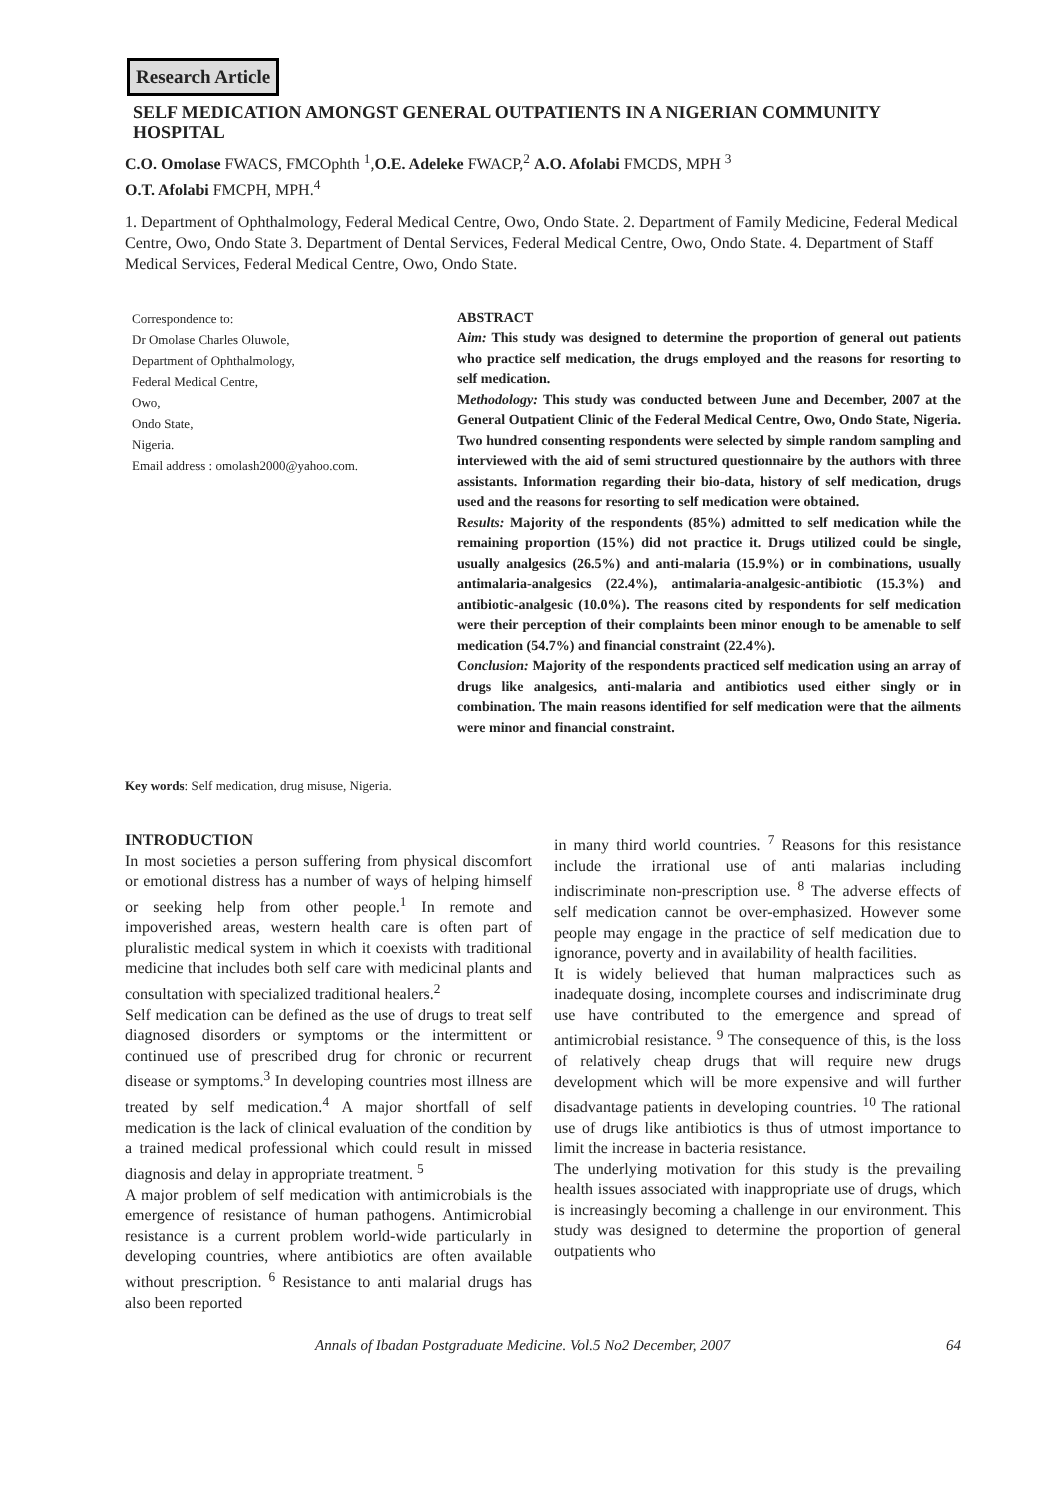Research Article
SELF MEDICATION AMONGST GENERAL OUTPATIENTS IN A NIGERIAN COMMUNITY HOSPITAL
C.O. Omolase FWACS, FMCOphth <sup>1</sup>,O.E. Adeleke FWACP,<sup>2</sup> A.O. Afolabi FMCDS, MPH <sup>3</sup>
O.T. Afolabi FMCPH, MPH.<sup>4</sup>
1. Department of Ophthalmology, Federal Medical Centre, Owo, Ondo State. 2. Department of Family Medicine, Federal Medical Centre, Owo, Ondo State 3. Department of Dental Services, Federal Medical Centre, Owo, Ondo State. 4. Department of Staff Medical Services, Federal Medical Centre, Owo, Ondo State.
Correspondence to:
Dr Omolase Charles Oluwole,
Department of Ophthalmology,
Federal Medical Centre,
Owo,
Ondo State,
Nigeria.
Email address : omolash2000@yahoo.com.
ABSTRACT
Aim: This study was designed to determine the proportion of general out patients who practice self medication, the drugs employed and the reasons for resorting to self medication.
Methodology: This study was conducted between June and December, 2007 at the General Outpatient Clinic of the Federal Medical Centre, Owo, Ondo State, Nigeria. Two hundred consenting respondents were selected by simple random sampling and interviewed with the aid of semi structured questionnaire by the authors with three assistants. Information regarding their bio-data, history of self medication, drugs used and the reasons for resorting to self medication were obtained.
Results: Majority of the respondents (85%) admitted to self medication while the remaining proportion (15%) did not practice it. Drugs utilized could be single, usually analgesics (26.5%) and anti-malaria (15.9%) or in combinations, usually antimalaria-analgesics (22.4%), antimalaria-analgesic-antibiotic (15.3%) and antibiotic-analgesic (10.0%). The reasons cited by respondents for self medication were their perception of their complaints been minor enough to be amenable to self medication (54.7%) and financial constraint (22.4%).
Conclusion: Majority of the respondents practiced self medication using an array of drugs like analgesics, anti-malaria and antibiotics used either singly or in combination. The main reasons identified for self medication were that the ailments were minor and financial constraint.
Key words: Self medication, drug misuse, Nigeria.
INTRODUCTION
In most societies a person suffering from physical discomfort or emotional distress has a number of ways of helping himself or seeking help from other people.<sup>1</sup> In remote and impoverished areas, western health care is often part of pluralistic medical system in which it coexists with traditional medicine that includes both self care with medicinal plants and consultation with specialized traditional healers.<sup>2</sup>
Self medication can be defined as the use of drugs to treat self diagnosed disorders or symptoms or the intermittent or continued use of prescribed drug for chronic or recurrent disease or symptoms.<sup>3</sup> In developing countries most illness are treated by self medication.<sup>4</sup> A major shortfall of self medication is the lack of clinical evaluation of the condition by a trained medical professional which could result in missed diagnosis and delay in appropriate treatment. <sup>5</sup>
A major problem of self medication with antimicrobials is the emergence of resistance of human pathogens. Antimicrobial resistance is a current problem world-wide particularly in developing countries, where antibiotics are often available without prescription. <sup>6</sup> Resistance to anti malarial drugs has also been reported
in many third world countries. <sup>7</sup> Reasons for this resistance include the irrational use of anti malarias including indiscriminate non-prescription use. <sup>8</sup> The adverse effects of self medication cannot be over-emphasized. However some people may engage in the practice of self medication due to ignorance, poverty and in availability of health facilities.
It is widely believed that human malpractices such as inadequate dosing, incomplete courses and indiscriminate drug use have contributed to the emergence and spread of antimicrobial resistance. <sup>9</sup> The consequence of this, is the loss of relatively cheap drugs that will require new drugs development which will be more expensive and will further disadvantage patients in developing countries. <sup>10</sup> The rational use of drugs like antibiotics is thus of utmost importance to limit the increase in bacteria resistance.
The underlying motivation for this study is the prevailing health issues associated with inappropriate use of drugs, which is increasingly becoming a challenge in our environment. This study was designed to determine the proportion of general outpatients who
Annals of Ibadan Postgraduate Medicine. Vol.5 No2 December, 2007 64